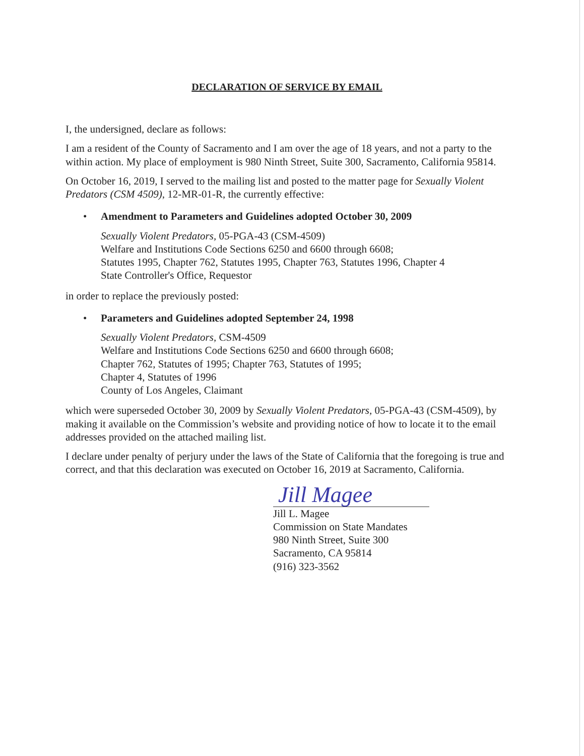DECLARATION OF SERVICE BY EMAIL
I, the undersigned, declare as follows:
I am a resident of the County of Sacramento and I am over the age of 18 years, and not a party to the within action. My place of employment is 980 Ninth Street, Suite 300, Sacramento, California 95814.
On October 16, 2019, I served to the mailing list and posted to the matter page for Sexually Violent Predators (CSM 4509), 12-MR-01-R, the currently effective:
• Amendment to Parameters and Guidelines adopted October 30, 2009
Sexually Violent Predators, 05-PGA-43 (CSM-4509)
Welfare and Institutions Code Sections 6250 and 6600 through 6608;
Statutes 1995, Chapter 762, Statutes 1995, Chapter 763, Statutes 1996, Chapter 4
State Controller's Office, Requestor
in order to replace the previously posted:
• Parameters and Guidelines adopted September 24, 1998
Sexually Violent Predators, CSM-4509
Welfare and Institutions Code Sections 6250 and 6600 through 6608;
Chapter 762, Statutes of 1995; Chapter 763, Statutes of 1995;
Chapter 4, Statutes of 1996
County of Los Angeles, Claimant
which were superseded October 30, 2009 by Sexually Violent Predators, 05-PGA-43 (CSM-4509), by making it available on the Commission’s website and providing notice of how to locate it to the email addresses provided on the attached mailing list.
I declare under penalty of perjury under the laws of the State of California that the foregoing is true and correct, and that this declaration was executed on October 16, 2019 at Sacramento, California.
Jill Magee
Jill L. Magee
Commission on State Mandates
980 Ninth Street, Suite 300
Sacramento, CA 95814
(916) 323-3562